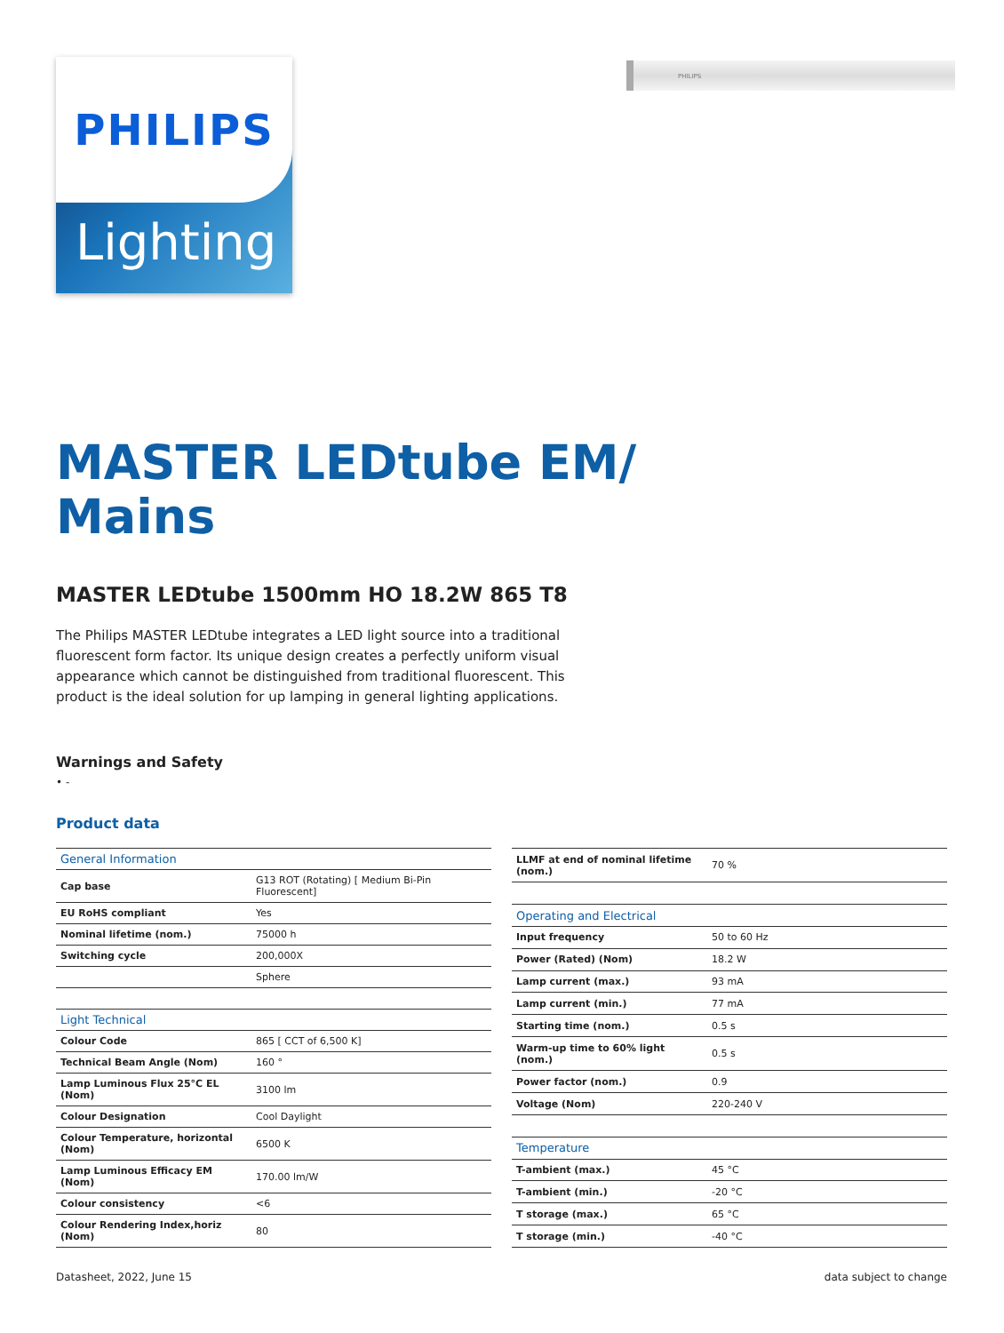PHILIPS
Lighting
PHILIPS
MASTER LEDtube EM/
Mains
MASTER LEDtube 1500mm HO 18.2W 865 T8
The Philips MASTER LEDtube integrates a LED light source into a traditional fluorescent form factor. Its unique design creates a perfectly uniform visual appearance which cannot be distinguished from traditional fluorescent. This product is the ideal solution for up lamping in general lighting applications.
Warnings and Safety
• -
Product data
| General Information | |
| Cap base | G13 ROT (Rotating) [ Medium Bi-Pin Fluorescent] |
| EU RoHS compliant | Yes |
| Nominal lifetime (nom.) | 75000 h |
| Switching cycle | 200,000X |
| | Sphere |
| Light Technical | |
| Colour Code | 865 [ CCT of 6,500 K] |
| Technical Beam Angle (Nom) | 160 ° |
| Lamp Luminous Flux 25°C EL (Nom) | 3100 lm |
| Colour Designation | Cool Daylight |
| Colour Temperature, horizontal (Nom) | 6500 K |
| Lamp Luminous Efficacy EM (Nom) | 170.00 lm/W |
| Colour consistency | <6 |
| Colour Rendering Index,horiz (Nom) | 80 |
| LLMF at end of nominal lifetime (nom.) | 70 % |
| Operating and Electrical | |
| Input frequency | 50 to 60 Hz |
| Power (Rated) (Nom) | 18.2 W |
| Lamp current (max.) | 93 mA |
| Lamp current (min.) | 77 mA |
| Starting time (nom.) | 0.5 s |
| Warm-up time to 60% light (nom.) | 0.5 s |
| Power factor (nom.) | 0.9 |
| Voltage (Nom) | 220-240 V |
| Temperature | |
| T-ambient (max.) | 45 °C |
| T-ambient (min.) | -20 °C |
| T storage (max.) | 65 °C |
| T storage (min.) | -40 °C |
Datasheet, 2022, June 15 data subject to change